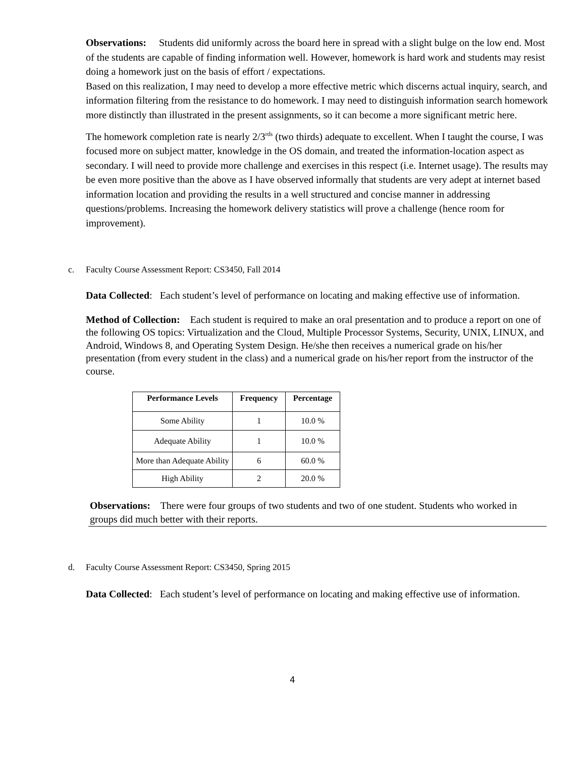Observations: Students did uniformly across the board here in spread with a slight bulge on the low end. Most of the students are capable of finding information well. However, homework is hard work and students may resist doing a homework just on the basis of effort / expectations.
Based on this realization, I may need to develop a more effective metric which discerns actual inquiry, search, and information filtering from the resistance to do homework. I may need to distinguish information search homework more distinctly than illustrated in the present assignments, so it can become a more significant metric here.
The homework completion rate is nearly 2/3<sup>rds</sup> (two thirds) adequate to excellent. When I taught the course, I was focused more on subject matter, knowledge in the OS domain, and treated the information-location aspect as secondary. I will need to provide more challenge and exercises in this respect (i.e. Internet usage). The results may be even more positive than the above as I have observed informally that students are very adept at internet based information location and providing the results in a well structured and concise manner in addressing questions/problems. Increasing the homework delivery statistics will prove a challenge (hence room for improvement).
c. Faculty Course Assessment Report: CS3450, Fall 2014
Data Collected: Each student’s level of performance on locating and making effective use of information.
Method of Collection: Each student is required to make an oral presentation and to produce a report on one of the following OS topics: Virtualization and the Cloud, Multiple Processor Systems, Security, UNIX, LINUX, and Android, Windows 8, and Operating System Design. He/she then receives a numerical grade on his/her presentation (from every student in the class) and a numerical grade on his/her report from the instructor of the course.
| Performance Levels | Frequency | Percentage |
| --- | --- | --- |
| Some Ability | 1 | 10.0 % |
| Adequate Ability | 1 | 10.0 % |
| More than Adequate Ability | 6 | 60.0 % |
| High Ability | 2 | 20.0 % |
Observations: There were four groups of two students and two of one student. Students who worked in groups did much better with their reports.
d. Faculty Course Assessment Report: CS3450, Spring 2015
Data Collected: Each student’s level of performance on locating and making effective use of information.
4